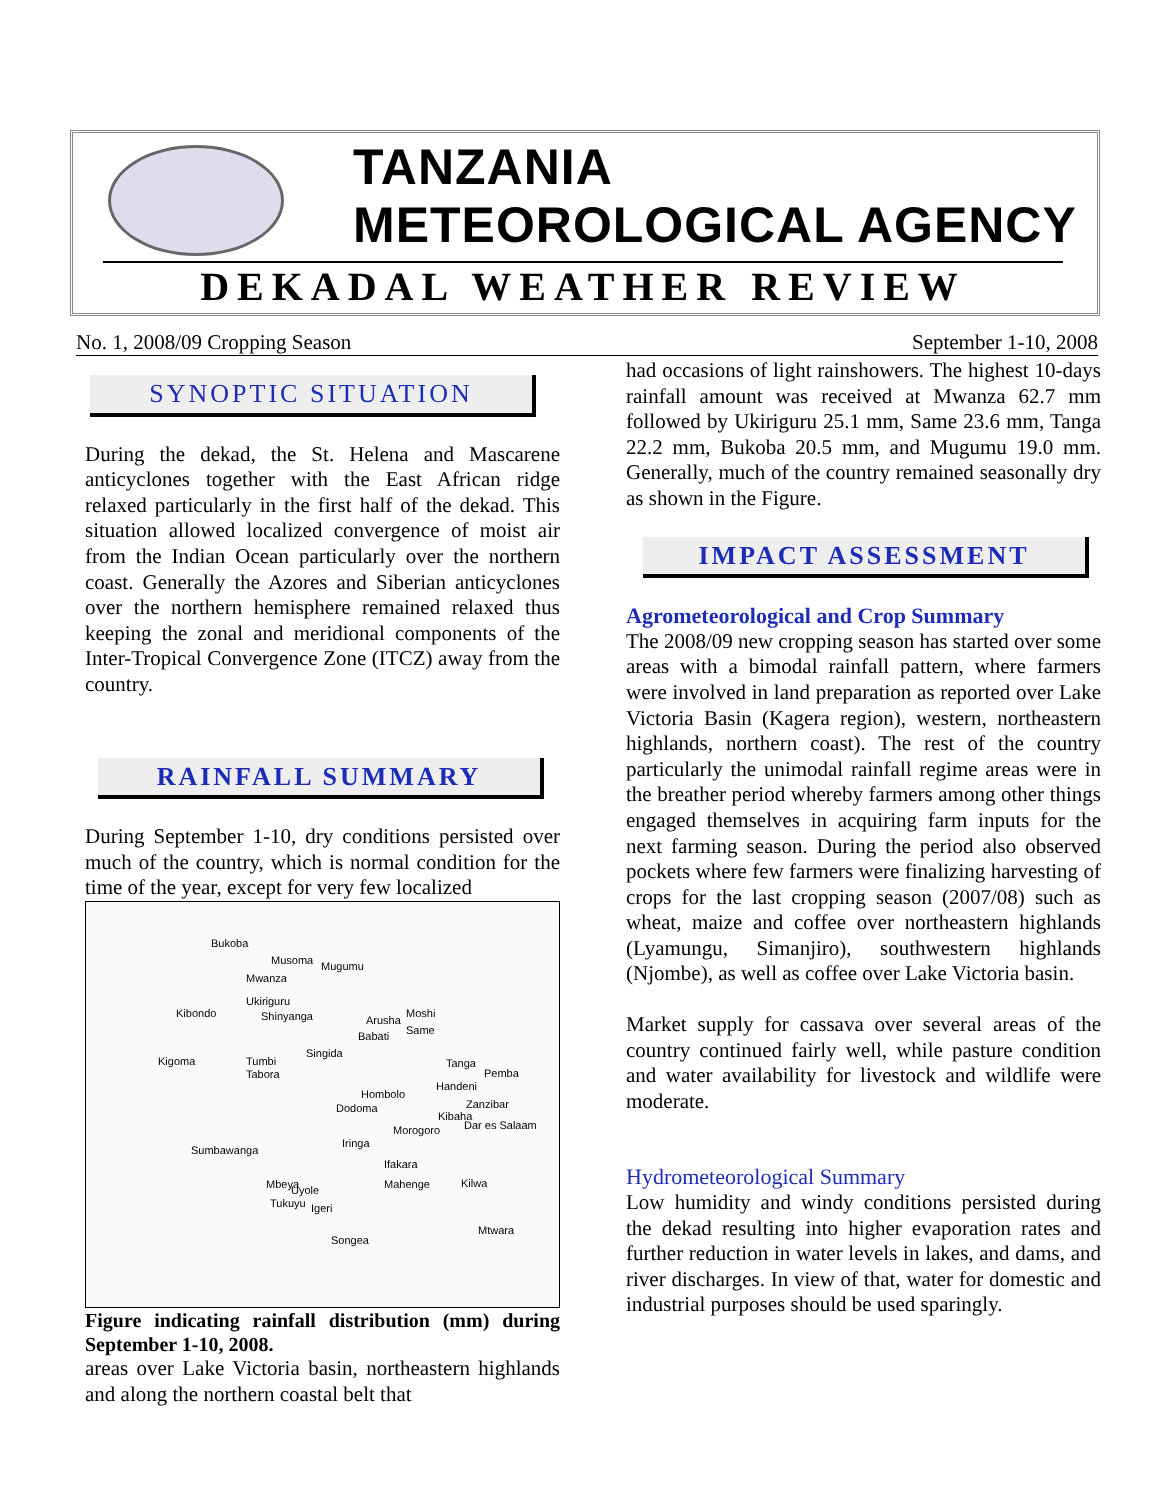TANZANIA METEOROLOGICAL AGENCY
DEKADAL WEATHER REVIEW
No. 1, 2008/09 Cropping Season September 1-10, 2008
SYNOPTIC SITUATION
During the dekad, the St. Helena and Mascarene anticyclones together with the East African ridge relaxed particularly in the first half of the dekad. This situation allowed localized convergence of moist air from the Indian Ocean particularly over the northern coast. Generally the Azores and Siberian anticyclones over the northern hemisphere remained relaxed thus keeping the zonal and meridional components of the Inter-Tropical Convergence Zone (ITCZ) away from the country.
RAINFALL SUMMARY
During September 1-10, dry conditions persisted over much of the country, which is normal condition for the time of the year, except for very few localized
Bukoba
Musoma
Mwanza
Mugumu
Ukiriguru
Kibondo Shinyanga Moshi
Arusha
Same Babati
Singida
Tanga
Pemba
Kigoma Tumbi
Tabora
Handeni
Hombolo
Dodoma Zanzibar
Kibaha
Dar es Salaam Morogoro
Iringa
Sumbawanga
Ifakara
Mbeya Mahenge Kilwa
Uyole
Tukuyu Igeri
Mtwara
Songea
Figure indicating rainfall distribution (mm) during September 1-10, 2008.
areas over Lake Victoria basin, northeastern highlands and along the northern coastal belt that
had occasions of light rainshowers. The highest 10-days rainfall amount was received at Mwanza 62.7 mm followed by Ukiriguru 25.1 mm, Same 23.6 mm, Tanga 22.2 mm, Bukoba 20.5 mm, and Mugumu 19.0 mm. Generally, much of the country remained seasonally dry as shown in the Figure.
IMPACT ASSESSMENT
Agrometeorological and Crop Summary
The 2008/09 new cropping season has started over some areas with a bimodal rainfall pattern, where farmers were involved in land preparation as reported over Lake Victoria Basin (Kagera region), western, northeastern highlands, northern coast). The rest of the country particularly the unimodal rainfall regime areas were in the breather period whereby farmers among other things engaged themselves in acquiring farm inputs for the next farming season. During the period also observed pockets where few farmers were finalizing harvesting of crops for the last cropping season (2007/08) such as wheat, maize and coffee over northeastern highlands (Lyamungu, Simanjiro), southwestern highlands (Njombe), as well as coffee over Lake Victoria basin.
Market supply for cassava over several areas of the country continued fairly well, while pasture condition and water availability for livestock and wildlife were moderate.
Hydrometeorological Summary
Low humidity and windy conditions persisted during the dekad resulting into higher evaporation rates and further reduction in water levels in lakes, and dams, and river discharges. In view of that, water for domestic and industrial purposes should be used sparingly.